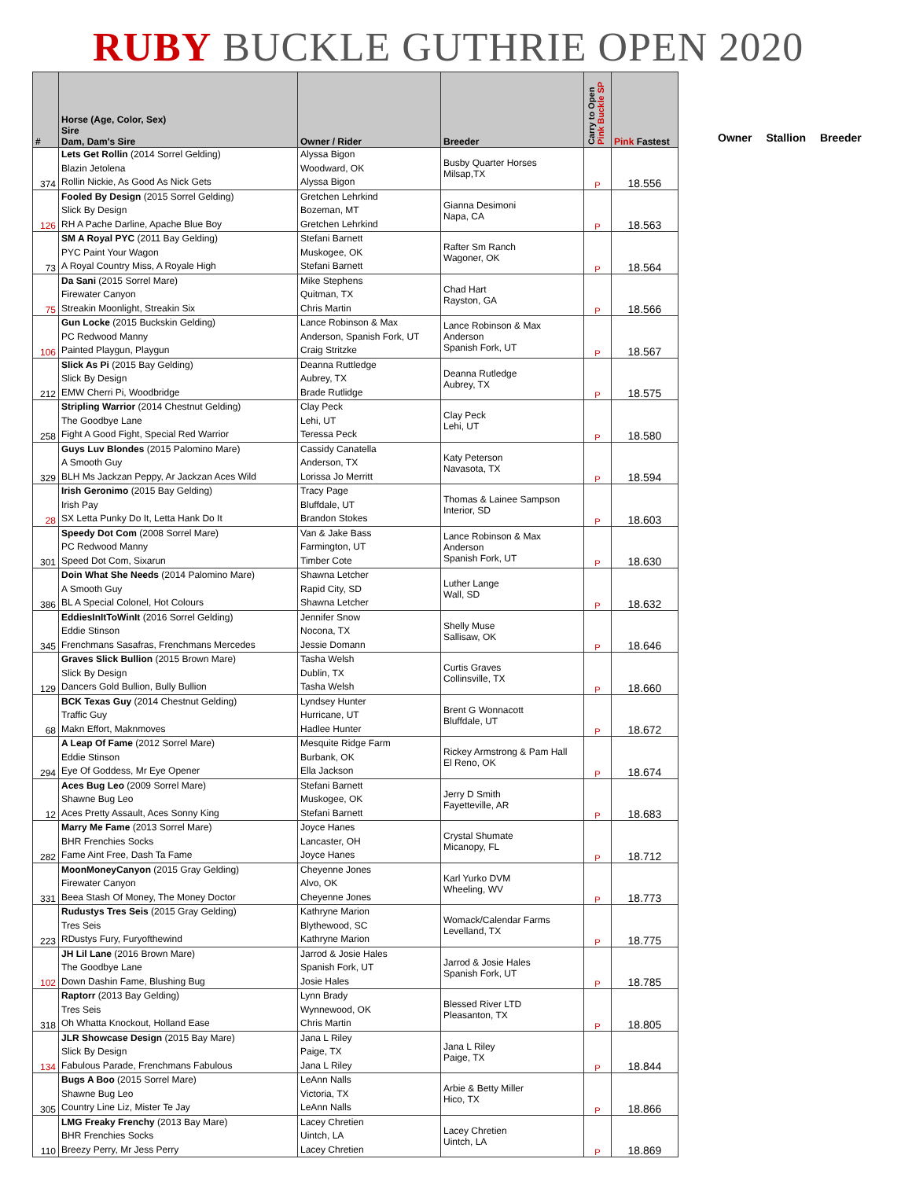RUBY BUCKLE GUTHRIE OPEN 2020
| # | Horse (Age, Color, Sex) Sire Dam, Dam's Sire | Owner / Rider | Breeder | Carry to Open Pink Buckle SP | Pink Fastest |
| --- | --- | --- | --- | --- | --- |
| 374 | Lets Get Rollin (2014 Sorrel Gelding) Blazin Jetolena Rollin Nickie, As Good As Nick Gets | Alyssa Bigon Woodward, OK Alyssa Bigon | Busby Quarter Horses Milsap,TX | P | 18.556 |
| 126 | Fooled By Design (2015 Sorrel Gelding) Slick By Design RH A Pache Darline, Apache Blue Boy | Gretchen Lehrkind Bozeman, MT Gretchen Lehrkind | Gianna Desimoni Napa, CA | P | 18.563 |
| 73 | SM A Royal PYC (2011 Bay Gelding) PYC Paint Your Wagon A Royal Country Miss, A Royale High | Stefani Barnett Muskogee, OK Stefani Barnett | Rafter Sm Ranch Wagoner, OK | P | 18.564 |
| 75 | Da Sani (2015 Sorrel Mare) Firewater Canyon Streakin Moonlight, Streakin Six | Mike Stephens Quitman, TX Chris Martin | Chad Hart Rayston, GA | P | 18.566 |
| 106 | Gun Locke (2015 Buckskin Gelding) PC Redwood Manny Painted Playgun, Playgun | Lance Robinson & Max Anderson, Spanish Fork, UT Craig Stritzke | Lance Robinson & Max Anderson Spanish Fork, UT | P | 18.567 |
| 212 | Slick As Pi (2015 Bay Gelding) Slick By Design EMW Cherri Pi, Woodbridge | Deanna Ruttledge Aubrey, TX Brade Rutlidge | Deanna Rutledge Aubrey, TX | P | 18.575 |
| 258 | Stripling Warrior (2014 Chestnut Gelding) The Goodbye Lane Fight A Good Fight, Special Red Warrior | Clay Peck Lehi, UT Teressa Peck | Clay Peck Lehi, UT | P | 18.580 |
| 329 | Guys Luv Blondes (2015 Palomino Mare) A Smooth Guy BLH Ms Jackzan Peppy, Ar Jackzan Aces Wild | Cassidy Canatella Anderson, TX Lorissa Jo Merritt | Katy Peterson Navasota, TX | P | 18.594 |
| 28 | Irish Geronimo (2015 Bay Gelding) Irish Pay SX Letta Punky Do It, Letta Hank Do It | Tracy Page Bluffdale, UT Brandon Stokes | Thomas & Lainee Sampson Interior, SD | P | 18.603 |
| 301 | Speedy Dot Com (2008 Sorrel Mare) PC Redwood Manny Speed Dot Com, Sixarun | Van & Jake Bass Farmington, UT Timber Cote | Lance Robinson & Max Anderson Spanish Fork, UT | P | 18.630 |
| 386 | Doin What She Needs (2014 Palomino Mare) A Smooth Guy BL A Special Colonel, Hot Colours | Shawna Letcher Rapid City, SD Shawna Letcher | Luther Lange Wall, SD | P | 18.632 |
| 345 | EddiesInItToWinIt (2016 Sorrel Gelding) Eddie Stinson Frenchmans Sasafras, Frenchmans Mercedes | Jennifer Snow Nocona, TX Jessie Domann | Shelly Muse Sallisaw, OK | P | 18.646 |
| 129 | Graves Slick Bullion (2015 Brown Mare) Slick By Design Dancers Gold Bullion, Bully Bullion | Tasha Welsh Dublin, TX Tasha Welsh | Curtis Graves Collinsville, TX | P | 18.660 |
| 68 | BCK Texas Guy (2014 Chestnut Gelding) Traffic Guy Makn Effort, Maknmoves | Lyndsey Hunter Hurricane, UT Hadlee Hunter | Brent G Wonnacott Bluffdale, UT | P | 18.672 |
| 294 | A Leap Of Fame (2012 Sorrel Mare) Eddie Stinson Eye Of Goddess, Mr Eye Opener | Mesquite Ridge Farm Burbank, OK Ella Jackson | Rickey Armstrong & Pam Hall El Reno, OK | P | 18.674 |
| 12 | Aces Bug Leo (2009 Sorrel Mare) Shawne Bug Leo Aces Pretty Assault, Aces Sonny King | Stefani Barnett Muskogee, OK Stefani Barnett | Jerry D Smith Fayetteville, AR | P | 18.683 |
| 282 | Marry Me Fame (2013 Sorrel Mare) BHR Frenchies Socks Fame Aint Free, Dash Ta Fame | Joyce Hanes Lancaster, OH Joyce Hanes | Crystal Shumate Micanopy, FL | P | 18.712 |
| 331 | MoonMoneyCanyon (2015 Gray Gelding) Firewater Canyon Beea Stash Of Money, The Money Doctor | Cheyenne Jones Alvo, OK Cheyenne Jones | Karl Yurko DVM Wheeling, WV | P | 18.773 |
| 223 | Rudustys Tres Seis (2015 Gray Gelding) Tres Seis RDustys Fury, Furyofthewind | Kathryne Marion Blythewood, SC Kathryne Marion | Womack/Calendar Farms Levelland, TX | P | 18.775 |
| 102 | JH Lil Lane (2016 Brown Mare) The Goodbye Lane Down Dashin Fame, Blushing Bug | Jarrod & Josie Hales Spanish Fork, UT Josie Hales | Jarrod & Josie Hales Spanish Fork, UT | P | 18.785 |
| 318 | Raptorr (2013 Bay Gelding) Tres Seis Oh Whatta Knockout, Holland Ease | Lynn Brady Wynnewood, OK Chris Martin | Blessed River LTD Pleasanton, TX | P | 18.805 |
| 134 | JLR Showcase Design (2015 Bay Mare) Slick By Design Fabulous Parade, Frenchmans Fabulous | Jana L Riley Paige, TX Jana L Riley | Jana L Riley Paige, TX | P | 18.844 |
| 305 | Bugs A Boo (2015 Sorrel Mare) Shawne Bug Leo Country Line Liz, Mister Te Jay | LeAnn Nalls Victoria, TX LeAnn Nalls | Arbie & Betty Miller Hico, TX | P | 18.866 |
| 110 | LMG Freaky Frenchy (2013 Bay Mare) BHR Frenchies Socks Breezy Perry, Mr Jess Perry | Lacey Chretien Uintch, LA Lacey Chretien | Lacey Chretien Uintch, LA | P | 18.869 |
Owner Stallion Breeder